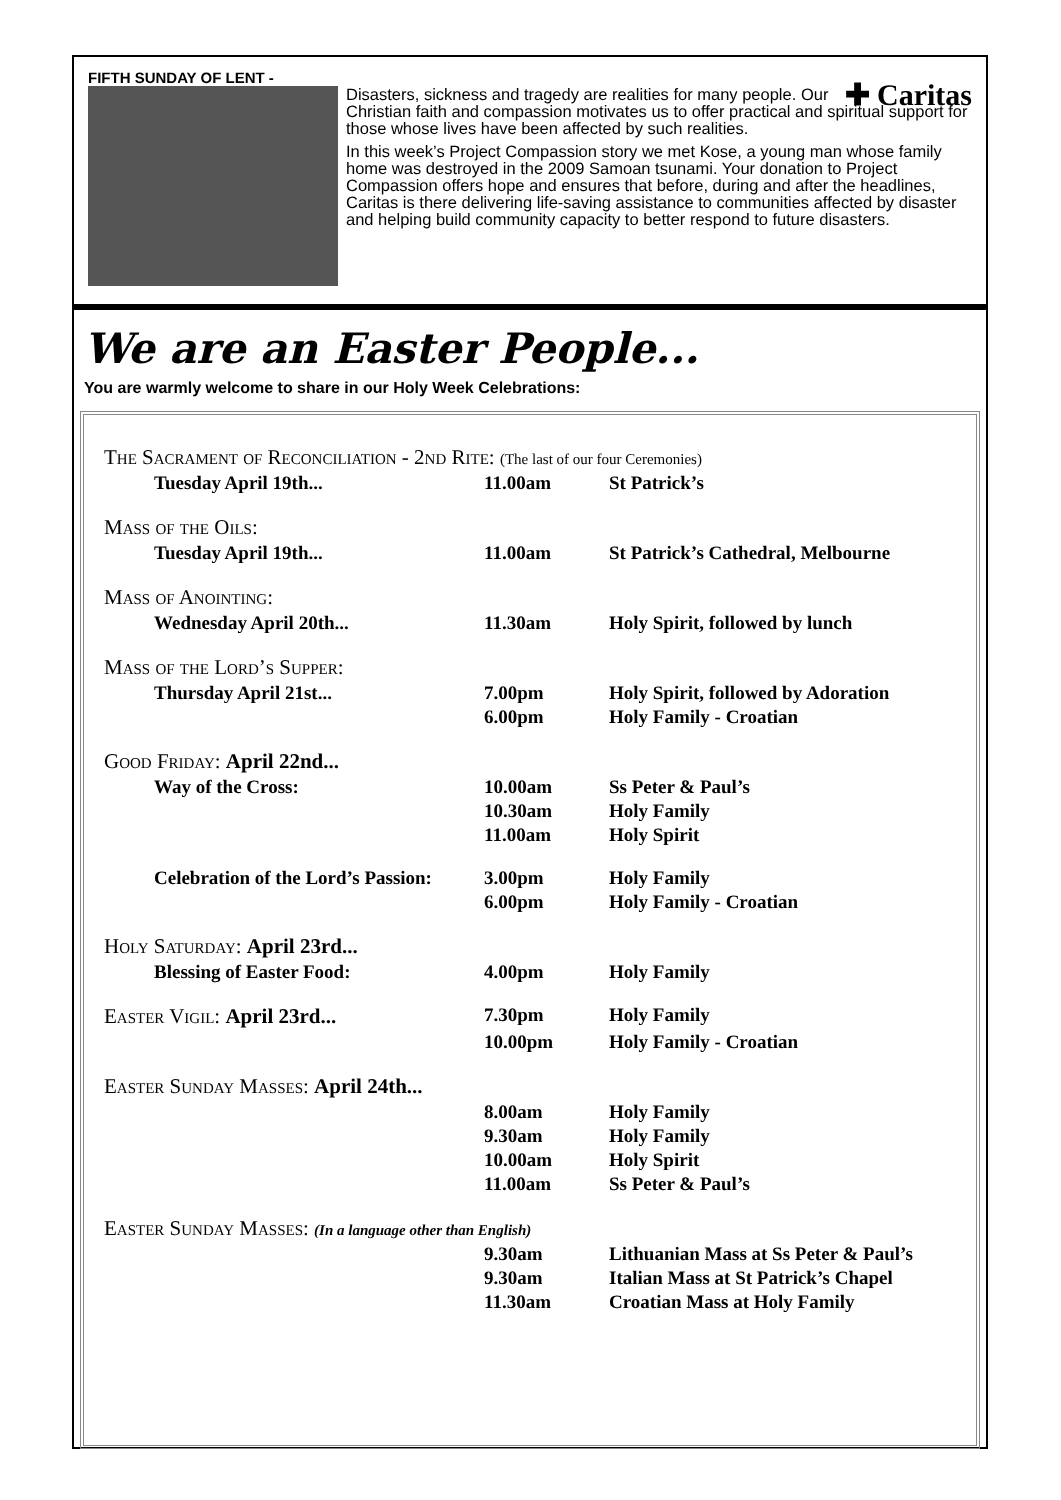FIFTH SUNDAY OF LENT -
✚ Caritas
Disasters, sickness and tragedy are realities for many people. Our Christian faith and compassion motivates us to offer practical and spiritual support for those whose lives have been affected by such realities.
In this week’s Project Compassion story we met Kose, a young man whose family home was destroyed in the 2009 Samoan tsunami. Your donation to Project Compassion offers hope and ensures that before, during and after the headlines, Caritas is there delivering life-saving assistance to communities affected by disaster and helping build community capacity to better respond to future disasters.
We are an Easter People...
You are warmly welcome to share in our Holy Week Celebrations:
| The Sacrament of Reconciliation - 2nd Rite: (The last of our four Ceremonies) | | |
| Tuesday April 19th... | 11.00am | St Patrick’s |
| Mass of the Oils: | | |
| Tuesday April 19th... | 11.00am | St Patrick’s Cathedral, Melbourne |
| Mass of Anointing: | | |
| Wednesday April 20th... | 11.30am | Holy Spirit, followed by lunch |
| Mass of the Lord’s Supper: | | |
| Thursday April 21st... | 7.00pm | Holy Spirit, followed by Adoration |
| | 6.00pm | Holy Family - Croatian |
| Good Friday: April 22nd... | | |
| Way of the Cross: | 10.00am | Ss Peter & Paul’s |
| | 10.30am | Holy Family |
| | 11.00am | Holy Spirit |
| Celebration of the Lord’s Passion: | 3.00pm | Holy Family |
| | 6.00pm | Holy Family - Croatian |
| Holy Saturday: April 23rd... | | |
| Blessing of Easter Food: | 4.00pm | Holy Family |
| Easter Vigil: April 23rd... | 7.30pm | Holy Family |
| | 10.00pm | Holy Family - Croatian |
| Easter Sunday Masses: April 24th... | | |
| | 8.00am | Holy Family |
| | 9.30am | Holy Family |
| | 10.00am | Holy Spirit |
| | 11.00am | Ss Peter & Paul’s |
| Easter Sunday Masses: (In a language other than English) | | |
| | 9.30am | Lithuanian Mass at Ss Peter & Paul’s |
| | 9.30am | Italian Mass at St Patrick’s Chapel |
| | 11.30am | Croatian Mass at Holy Family |